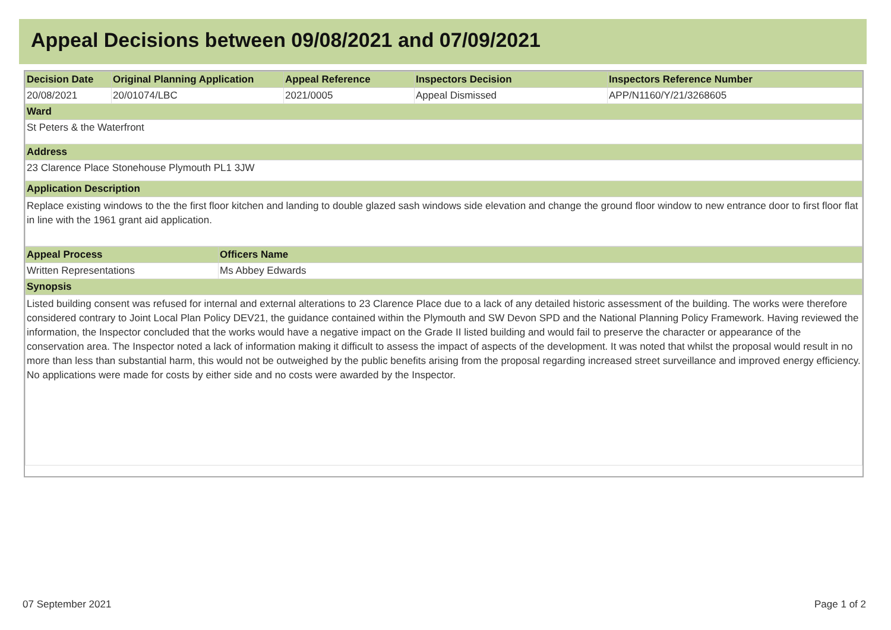Appeal Decisions between 09/08/2021 and 07/09/2021
| Decision Date | Original Planning Application | Appeal Reference | Inspectors Decision | Inspectors Reference Number |
| --- | --- | --- | --- | --- |
| 20/08/2021 | 20/01074/LBC | 2021/0005 | Appeal Dismissed | APP/N1160/Y/21/3268605 |
| Ward | | | | |
| St Peters & the Waterfront | | | | |
| Address | | | | |
| 23 Clarence Place Stonehouse Plymouth PL1 3JW | | | | |
| Application Description | | | | |
| Replace existing windows to the the first floor kitchen and landing to double glazed sash windows side elevation and change the ground floor window to new entrance door to first floor flat in line with the 1961 grant aid application. | | | | |
| Appeal Process | Officers Name |
| --- | --- |
| Written Representations | Ms Abbey Edwards |
| Synopsis | |
| Listed building consent was refused for internal and external alterations to 23 Clarence Place due to a lack of any detailed historic assessment of the building. The works were therefore considered contrary to Joint Local Plan Policy DEV21, the guidance contained within the Plymouth and SW Devon SPD and the National Planning Policy Framework. Having reviewed the information, the Inspector concluded that the works would have a negative impact on the Grade II listed building and would fail to preserve the character or appearance of the conservation area. The Inspector noted a lack of information making it difficult to assess the impact of aspects of the development. It was noted that whilst the proposal would result in no more than less than substantial harm, this would not be outweighed by the public benefits arising from the proposal regarding increased street surveillance and improved energy efficiency. No applications were made for costs by either side and no costs were awarded by the Inspector. | |
07 September 2021 Page 1 of 2